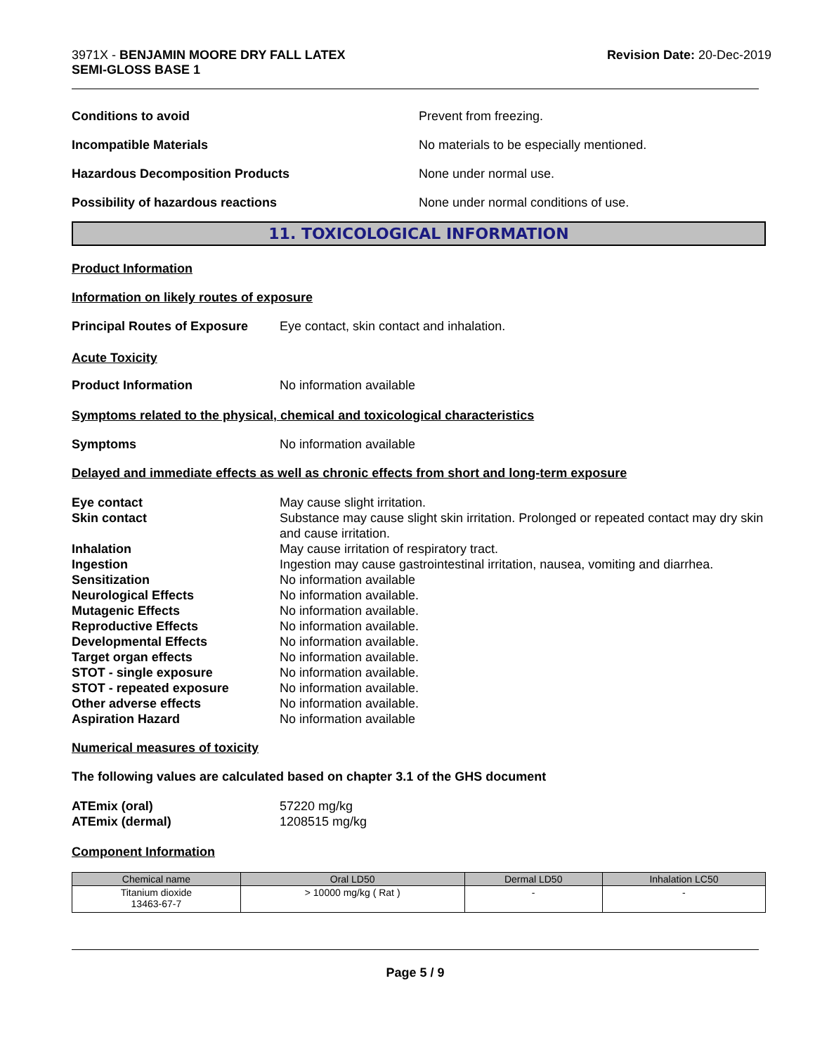3971X - BENJAMIN MOORE DRY FALL LATEX
SEMI-GLOSS BASE 1
Revision Date: 20-Dec-2019
Conditions to avoid Prevent from freezing.
Incompatible Materials No materials to be especially mentioned.
Hazardous Decomposition Products None under normal use.
Possibility of hazardous reactions None under normal conditions of use.
11. TOXICOLOGICAL INFORMATION
Product Information
Information on likely routes of exposure
Principal Routes of Exposure
Eye contact, skin contact and inhalation.
Acute Toxicity
Product Information No information available
Symptoms related to the physical, chemical and toxicological characteristics
Symptoms No information available
Delayed and immediate effects as well as chronic effects from short and long-term exposure
Eye contact May cause slight irritation.
Skin contact Substance may cause slight skin irritation. Prolonged or repeated contact may dry skin and cause irritation.
Inhalation May cause irritation of respiratory tract.
Ingestion Ingestion may cause gastrointestinal irritation, nausea, vomiting and diarrhea.
Sensitization No information available
Neurological Effects No information available.
Mutagenic Effects No information available.
Reproductive Effects No information available.
Developmental Effects No information available.
Target organ effects No information available.
STOT - single exposure No information available.
STOT - repeated exposure No information available.
Other adverse effects No information available.
Aspiration Hazard No information available
Numerical measures of toxicity
The following values are calculated based on chapter 3.1 of the GHS document
ATEmix (oral) 57220 mg/kg
ATEmix (dermal) 1208515 mg/kg
Component Information
| Chemical name | Oral LD50 | Dermal LD50 | Inhalation LC50 |
| --- | --- | --- | --- |
| Titanium dioxide 13463-67-7 | > 10000 mg/kg ( Rat ) | - | - |
Page 5 / 9